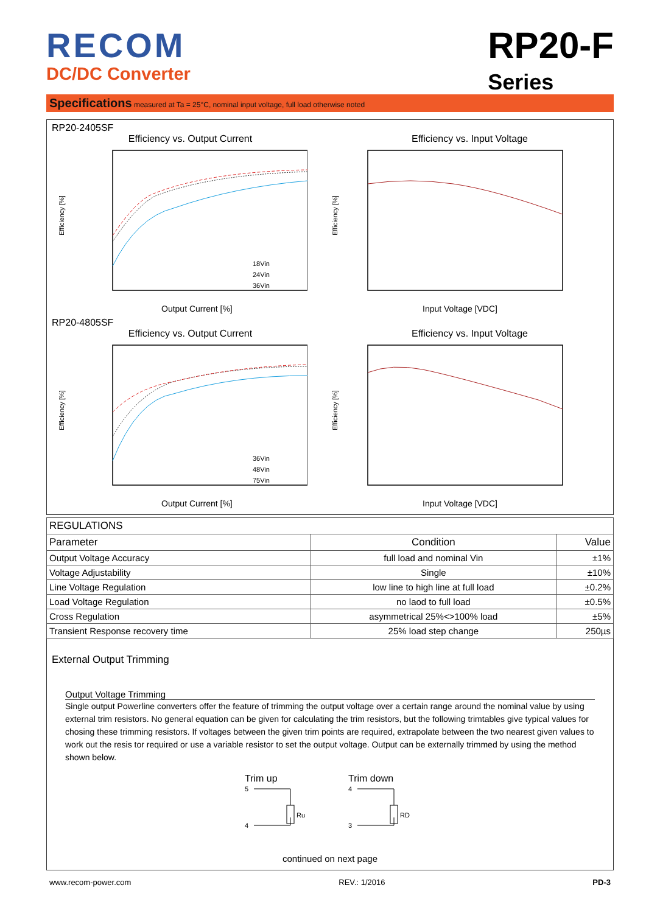RECOM
DC/DC Converter
RP20-F
Series
Specifications measured at Ta = 25°C, nominal input voltage, full load otherwise noted
RP20-2405SF
Efficiency vs. Output Current
Efficiency [%]
18Vin
24Vin
36Vin
Output Current [%]
Efficiency vs. Input Voltage
Efficiency [%]
Input Voltage [VDC]
RP20-4805SF
Efficiency vs. Output Current
Efficiency [%]
36Vin
48Vin
75Vin
Output Current [%]
Efficiency vs. Input Voltage
Efficiency [%]
Input Voltage [VDC]
| REGULATIONS | | |
| --- | --- | --- |
| Parameter | Condition | Value |
| Output Voltage Accuracy | full load and nominal Vin | ±1% |
| Voltage Adjustability | Single | ±10% |
| Line Voltage Regulation | low line to high line at full load | ±0.2% |
| Load Voltage Regulation | no laod to full load | ±0.5% |
| Cross Regulation | asymmetrical 25%<>100% load | ±5% |
| Transient Response recovery time | 25% load step change | 250µs |
External Output Trimming
Output Voltage Trimming
Single output Powerline converters offer the feature of trimming the output voltage over a certain range around the nominal value by using external trim resistors. No general equation can be given for calculating the trim resistors, but the following trimtables give typical values for chosing these trimming resistors. If voltages between the given trim points are required, extrapolate between the two nearest given values to work out the resis tor required or use a variable resistor to set the output voltage. Output can be externally trimmed by using the method shown below.
Trim up
5
4
Ru
Trim down
4
3
RD
continued on next page
www.recom-power.com REV.: 1/2016 PD-3